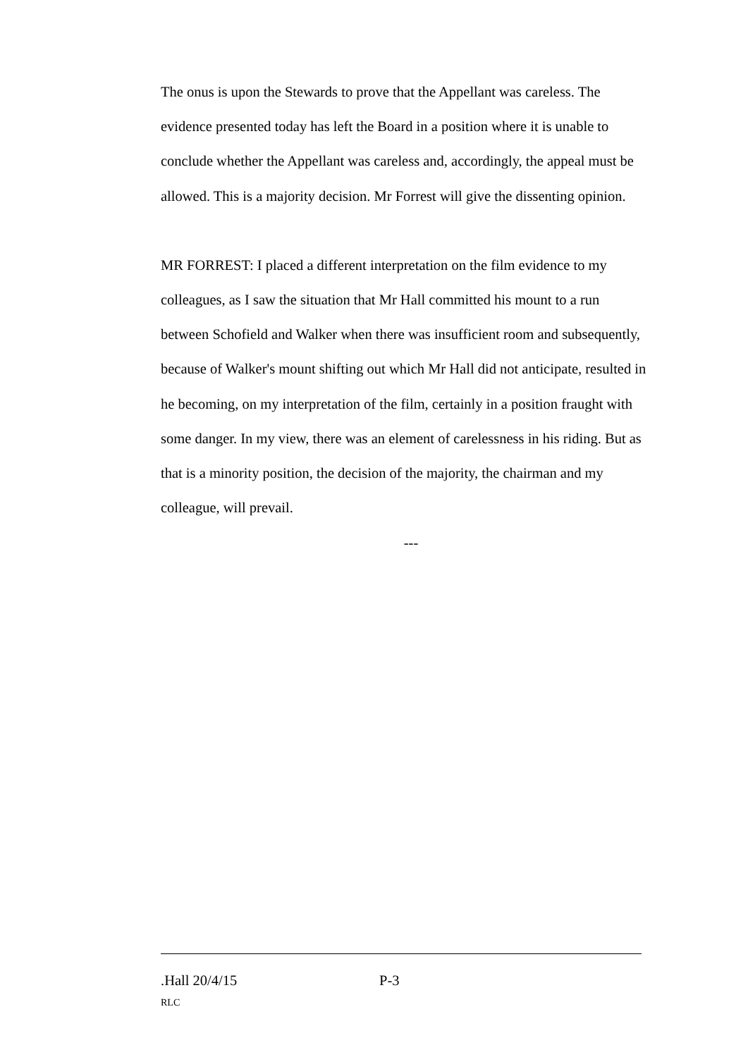The onus is upon the Stewards to prove that the Appellant was careless. The evidence presented today has left the Board in a position where it is unable to conclude whether the Appellant was careless and, accordingly, the appeal must be allowed. This is a majority decision. Mr Forrest will give the dissenting opinion.
MR FORREST: I placed a different interpretation on the film evidence to my colleagues, as I saw the situation that Mr Hall committed his mount to a run between Schofield and Walker when there was insufficient room and subsequently, because of Walker's mount shifting out which Mr Hall did not anticipate, resulted in he becoming, on my interpretation of the film, certainly in a position fraught with some danger. In my view, there was an element of carelessness in his riding. But as that is a minority position, the decision of the majority, the chairman and my colleague, will prevail.
---
.Hall 20/4/15 P-3
RLC